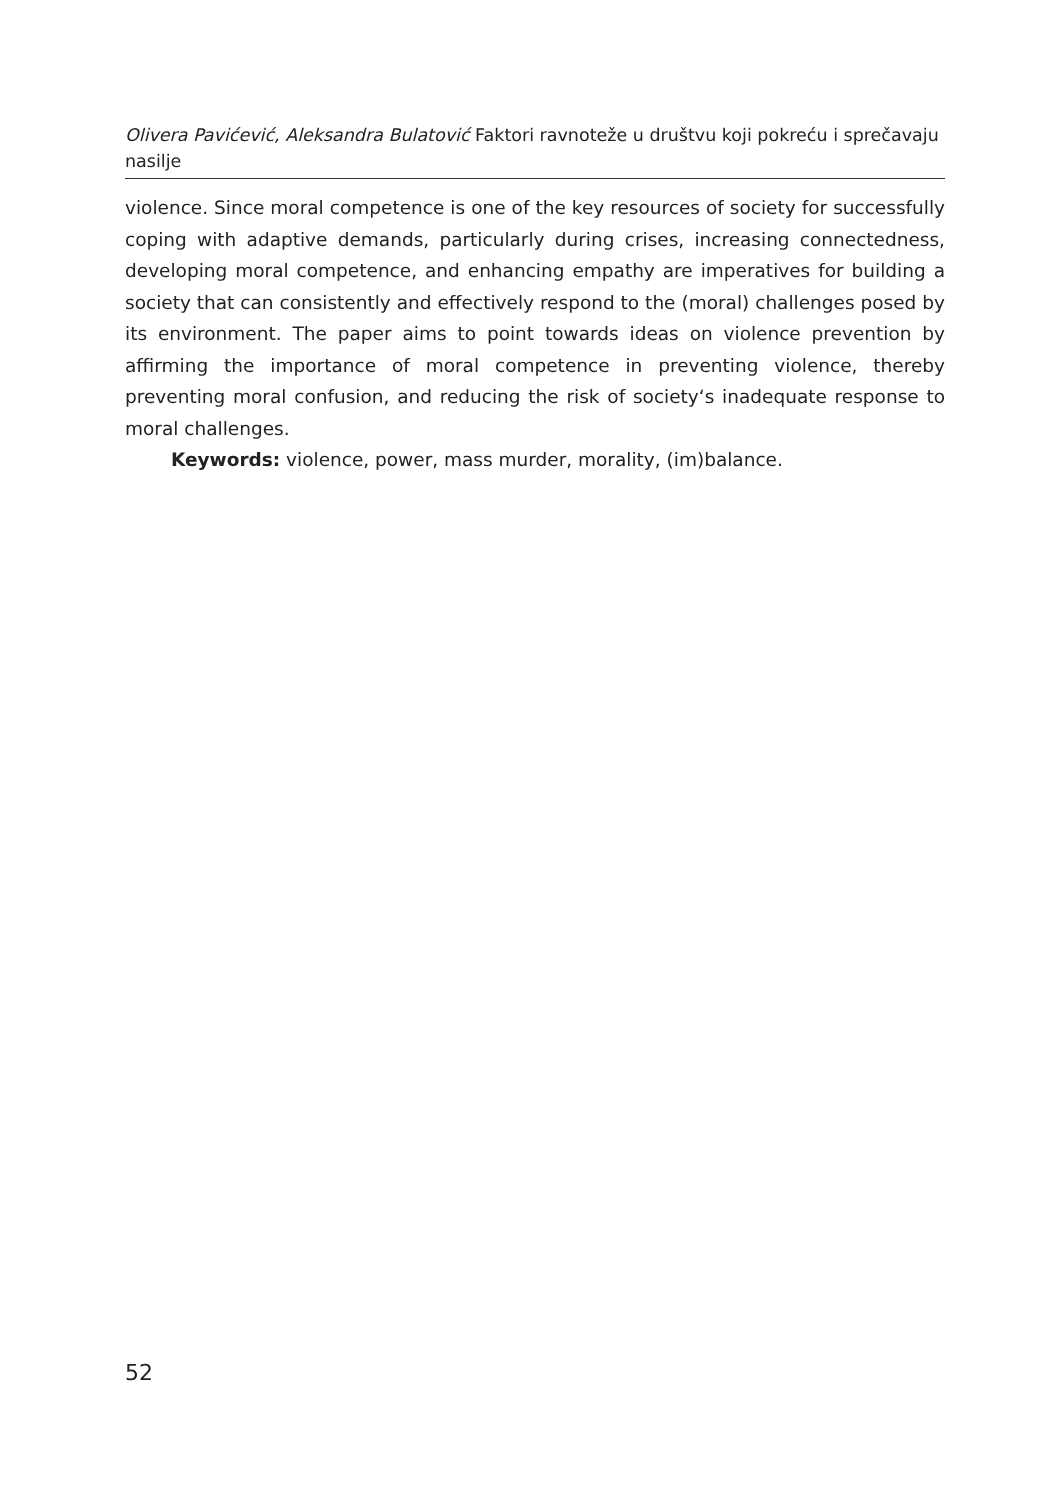Olivera Pavićević, Aleksandra Bulatović Faktori ravnoteže u društvu koji pokreću i sprečavaju nasilje
violence. Since moral competence is one of the key resources of society for successfully coping with adaptive demands, particularly during crises, increasing connectedness, developing moral competence, and enhancing empathy are imperatives for building a society that can consistently and effectively respond to the (moral) challenges posed by its environment. The paper aims to point towards ideas on violence prevention by affirming the importance of moral competence in preventing violence, thereby preventing moral confusion, and reducing the risk of society‘s inadequate response to moral challenges.
Keywords: violence, power, mass murder, morality, (im)balance.
52